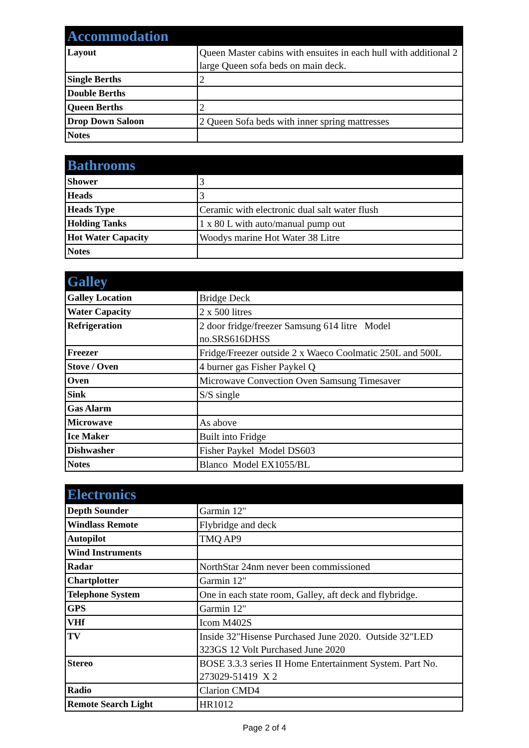| Accommodation | |
| --- | --- |
| Layout | Queen Master cabins with ensuites in each hull with additional 2 large Queen sofa beds on main deck. |
| Single Berths | 2 |
| Double Berths | |
| Queen Berths | 2 |
| Drop Down Saloon | 2 Queen Sofa beds with inner spring mattresses |
| Notes | |
| Bathrooms | |
| --- | --- |
| Shower | 3 |
| Heads | 3 |
| Heads Type | Ceramic with electronic dual salt water flush |
| Holding Tanks | 1 x 80 L with auto/manual pump out |
| Hot Water Capacity | Woodys marine Hot Water 38 Litre |
| Notes | |
| Galley | |
| --- | --- |
| Galley Location | Bridge Deck |
| Water Capacity | 2 x 500 litres |
| Refrigeration | 2 door fridge/freezer Samsung 614 litre Model no.SRS616DHSS |
| Freezer | Fridge/Freezer outside 2 x Waeco Coolmatic 250L and 500L |
| Stove / Oven | 4 burner gas Fisher Paykel Q |
| Oven | Microwave Convection Oven Samsung Timesaver |
| Sink | S/S single |
| Gas Alarm | |
| Microwave | As above |
| Ice Maker | Built into Fridge |
| Dishwasher | Fisher Paykel Model DS603 |
| Notes | Blanco Model EX1055/BL |
| Electronics | |
| --- | --- |
| Depth Sounder | Garmin 12" |
| Windlass Remote | Flybridge and deck |
| Autopilot | TMQ AP9 |
| Wind Instruments | |
| Radar | NorthStar 24nm never been commissioned |
| Chartplotter | Garmin 12" |
| Telephone System | One in each state room, Galley, aft deck and flybridge. |
| GPS | Garmin 12" |
| VHf | Icom M402S |
| TV | Inside 32"Hisense Purchased June 2020. Outside 32"LED 323GS 12 Volt Purchased June 2020 |
| Stereo | BOSE 3.3.3 series II Home Entertainment System. Part No. 273029-51419 X 2 |
| Radio | Clarion CMD4 |
| Remote Search Light | HR1012 |
Page 2 of 4